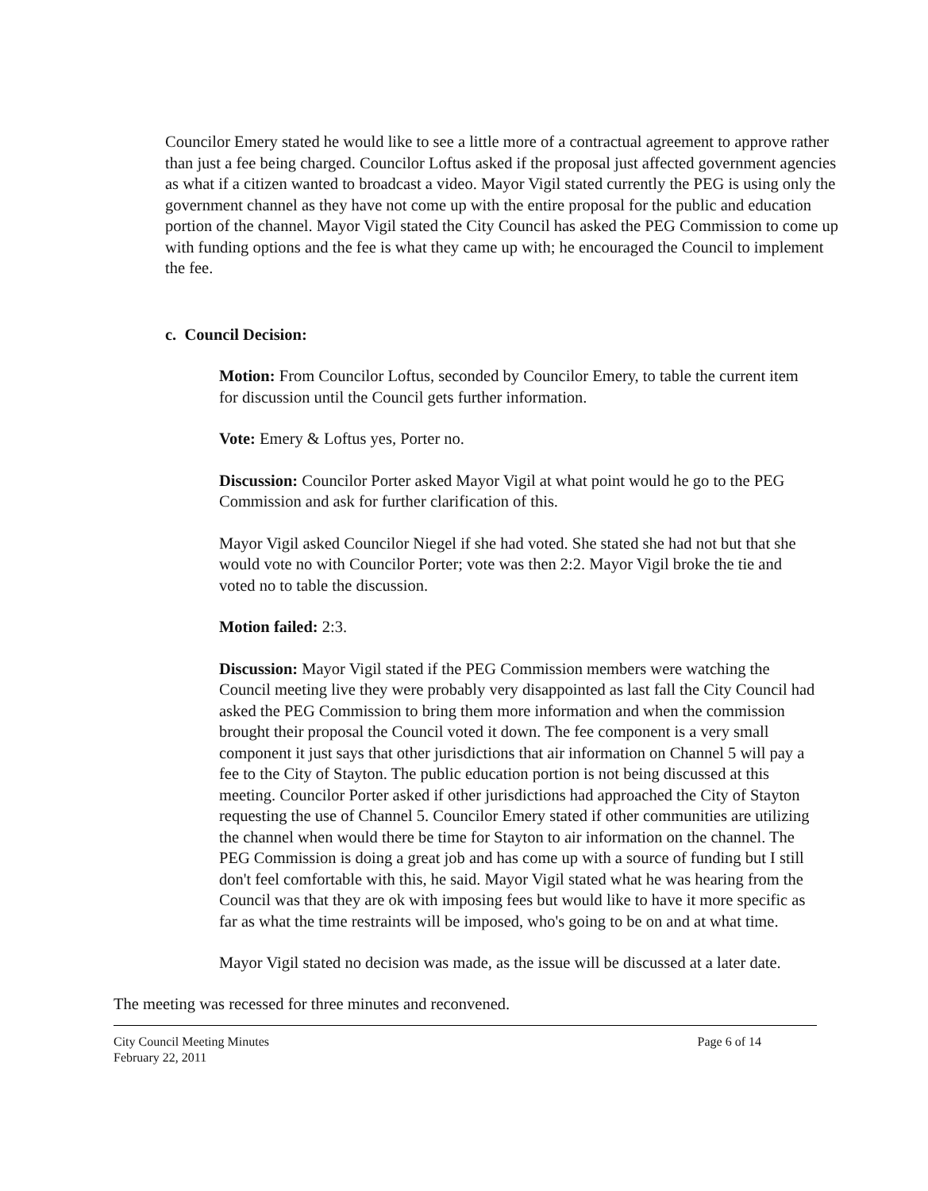Councilor Emery stated he would like to see a little more of a contractual agreement to approve rather than just a fee being charged. Councilor Loftus asked if the proposal just affected government agencies as what if a citizen wanted to broadcast a video. Mayor Vigil stated currently the PEG is using only the government channel as they have not come up with the entire proposal for the public and education portion of the channel. Mayor Vigil stated the City Council has asked the PEG Commission to come up with funding options and the fee is what they came up with; he encouraged the Council to implement the fee.
c. Council Decision:
Motion: From Councilor Loftus, seconded by Councilor Emery, to table the current item for discussion until the Council gets further information.
Vote: Emery & Loftus yes, Porter no.
Discussion: Councilor Porter asked Mayor Vigil at what point would he go to the PEG Commission and ask for further clarification of this.
Mayor Vigil asked Councilor Niegel if she had voted. She stated she had not but that she would vote no with Councilor Porter; vote was then 2:2. Mayor Vigil broke the tie and voted no to table the discussion.
Motion failed: 2:3.
Discussion: Mayor Vigil stated if the PEG Commission members were watching the Council meeting live they were probably very disappointed as last fall the City Council had asked the PEG Commission to bring them more information and when the commission brought their proposal the Council voted it down. The fee component is a very small component it just says that other jurisdictions that air information on Channel 5 will pay a fee to the City of Stayton. The public education portion is not being discussed at this meeting. Councilor Porter asked if other jurisdictions had approached the City of Stayton requesting the use of Channel 5. Councilor Emery stated if other communities are utilizing the channel when would there be time for Stayton to air information on the channel. The PEG Commission is doing a great job and has come up with a source of funding but I still don't feel comfortable with this, he said. Mayor Vigil stated what he was hearing from the Council was that they are ok with imposing fees but would like to have it more specific as far as what the time restraints will be imposed, who's going to be on and at what time.
Mayor Vigil stated no decision was made, as the issue will be discussed at a later date.
The meeting was recessed for three minutes and reconvened.
City Council Meeting Minutes
February 22, 2011
Page 6 of 14